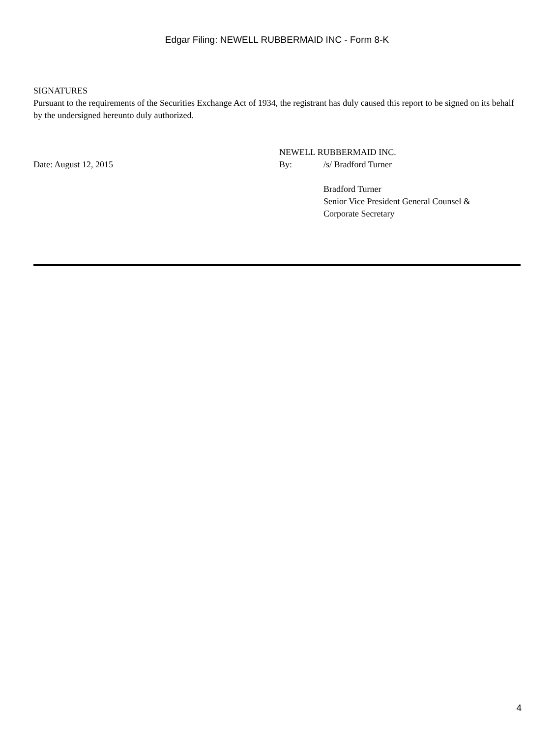Edgar Filing: NEWELL RUBBERMAID INC - Form 8-K
SIGNATURES
Pursuant to the requirements of the Securities Exchange Act of 1934, the registrant has duly caused this report to be signed on its behalf by the undersigned hereunto duly authorized.
| | NEWELL RUBBERMAID INC. | |
| Date: August 12, 2015 | By: | /s/ Bradford Turner |
| | | Bradford Turner Senior Vice President General Counsel & Corporate Secretary |
4